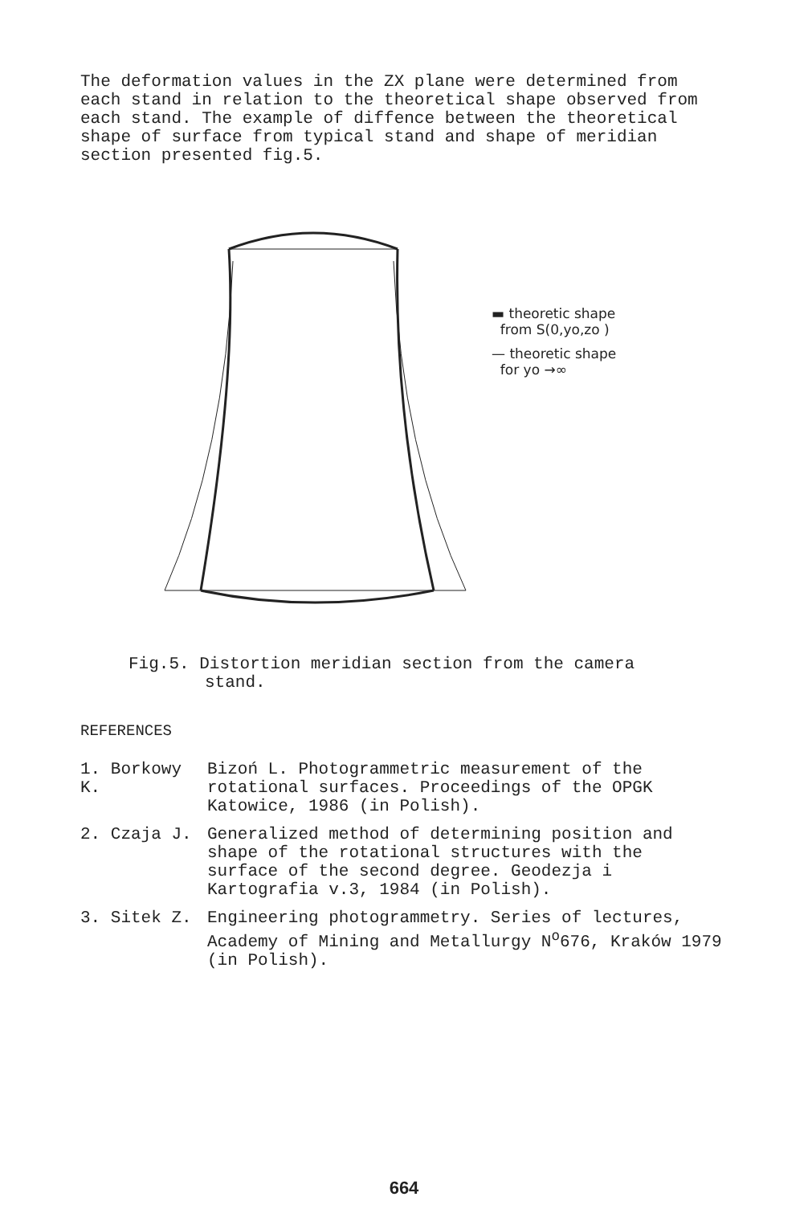The deformation values in the ZX plane were determined from each stand in relation to the theoretical shape observed from each stand. The example of diffence between the theoretical shape of surface from typical stand and shape of meridian section presented fig.5.
▬ theoretic shape
from S(0,yo,zo )
— theoretic shape
for yo →∞
Fig.5. Distortion meridian section from the camera
stand.
REFERENCES
1. Borkowy K. Bizoń L. Photogrammetric measurement of the rotational surfaces. Proceedings of the OPGK Katowice, 1986 (in Polish).
2. Czaja J. Generalized method of determining position and shape of the rotational structures with the surface of the second degree. Geodezja i Kartografia v.3, 1984 (in Polish).
3. Sitek Z. Engineering photogrammetry. Series of lectures, Academy of Mining and Metallurgy N<sup>o</sup>676, Kraków 1979 (in Polish).
664